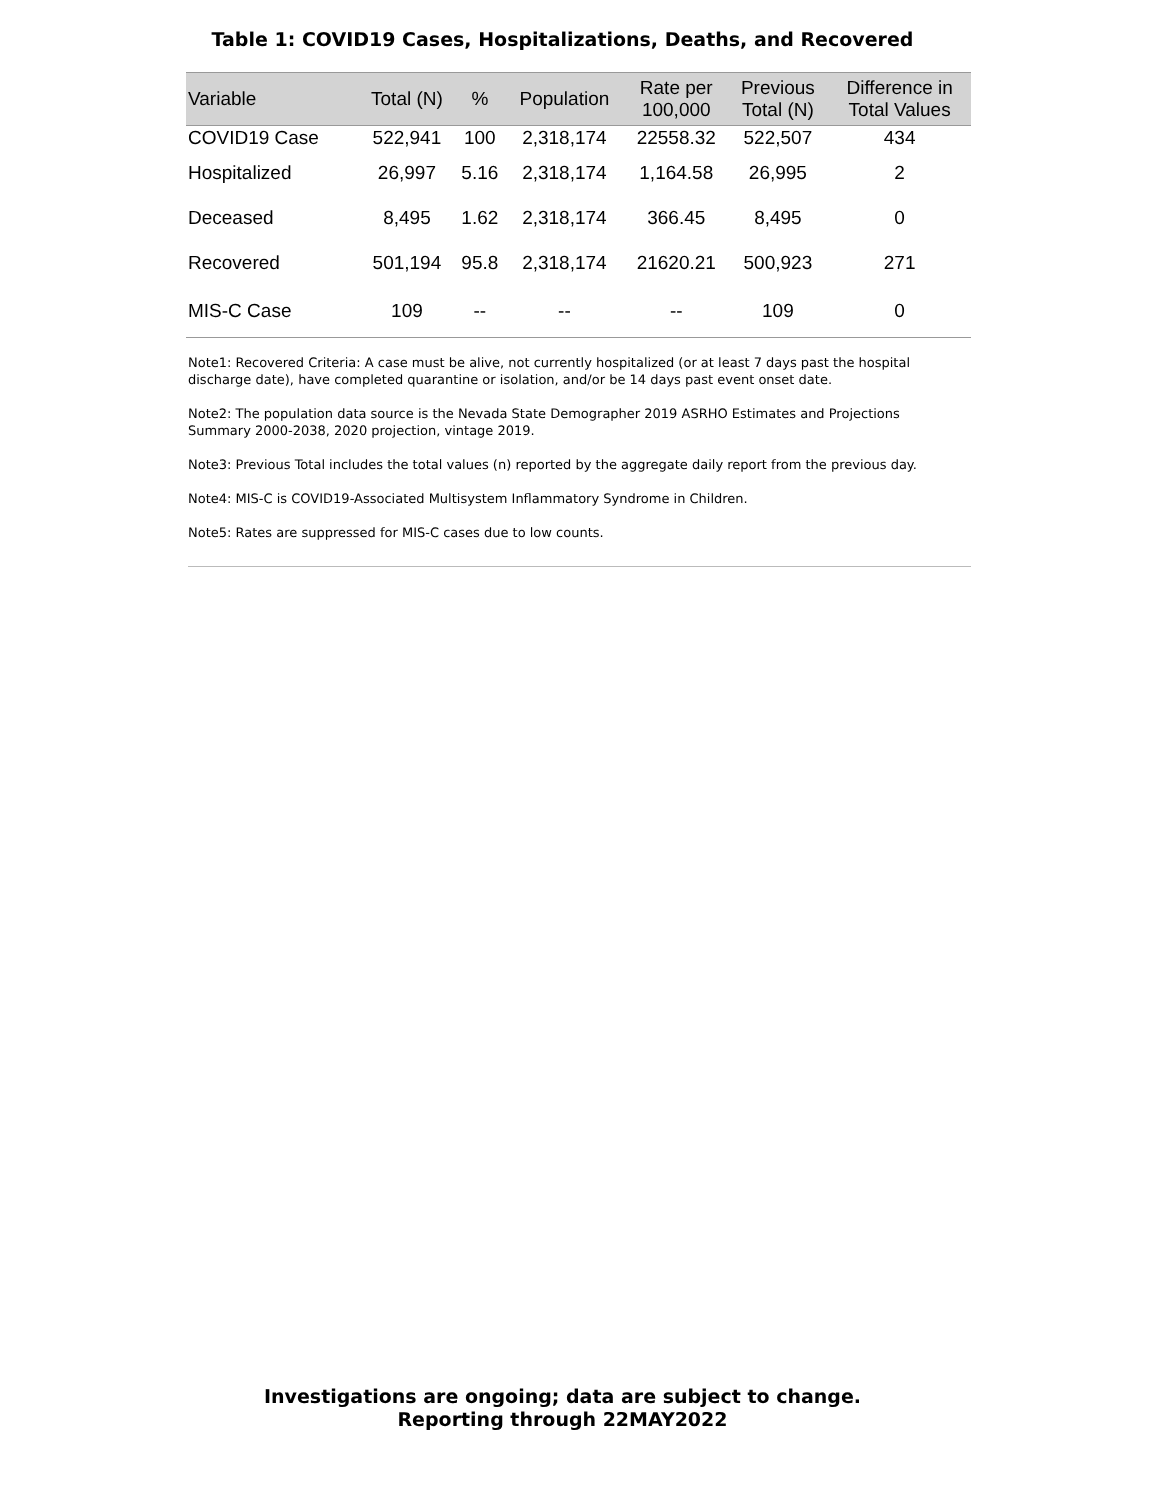Table 1: COVID19 Cases, Hospitalizations, Deaths, and Recovered
| Variable | Total (N) | % | Population | Rate per 100,000 | Previous Total (N) | Difference in Total Values |
| --- | --- | --- | --- | --- | --- | --- |
| COVID19 Case | 522,941 | 100 | 2,318,174 | 22558.32 | 522,507 | 434 |
| Hospitalized | 26,997 | 5.16 | 2,318,174 | 1,164.58 | 26,995 | 2 |
| Deceased | 8,495 | 1.62 | 2,318,174 | 366.45 | 8,495 | 0 |
| Recovered | 501,194 | 95.8 | 2,318,174 | 21620.21 | 500,923 | 271 |
| MIS-C Case | 109 | -- | -- | -- | 109 | 0 |
Note1: Recovered Criteria: A case must be alive, not currently hospitalized (or at least 7 days past the hospital discharge date), have completed quarantine or isolation, and/or be 14 days past event onset date.
Note2: The population data source is the Nevada State Demographer 2019 ASRHO Estimates and Projections Summary 2000-2038, 2020 projection, vintage 2019.
Note3: Previous Total includes the total values (n) reported by the aggregate daily report from the previous day.
Note4: MIS-C is COVID19-Associated Multisystem Inflammatory Syndrome in Children.
Note5: Rates are suppressed for MIS-C cases due to low counts.
Investigations are ongoing; data are subject to change.
Reporting through 22MAY2022